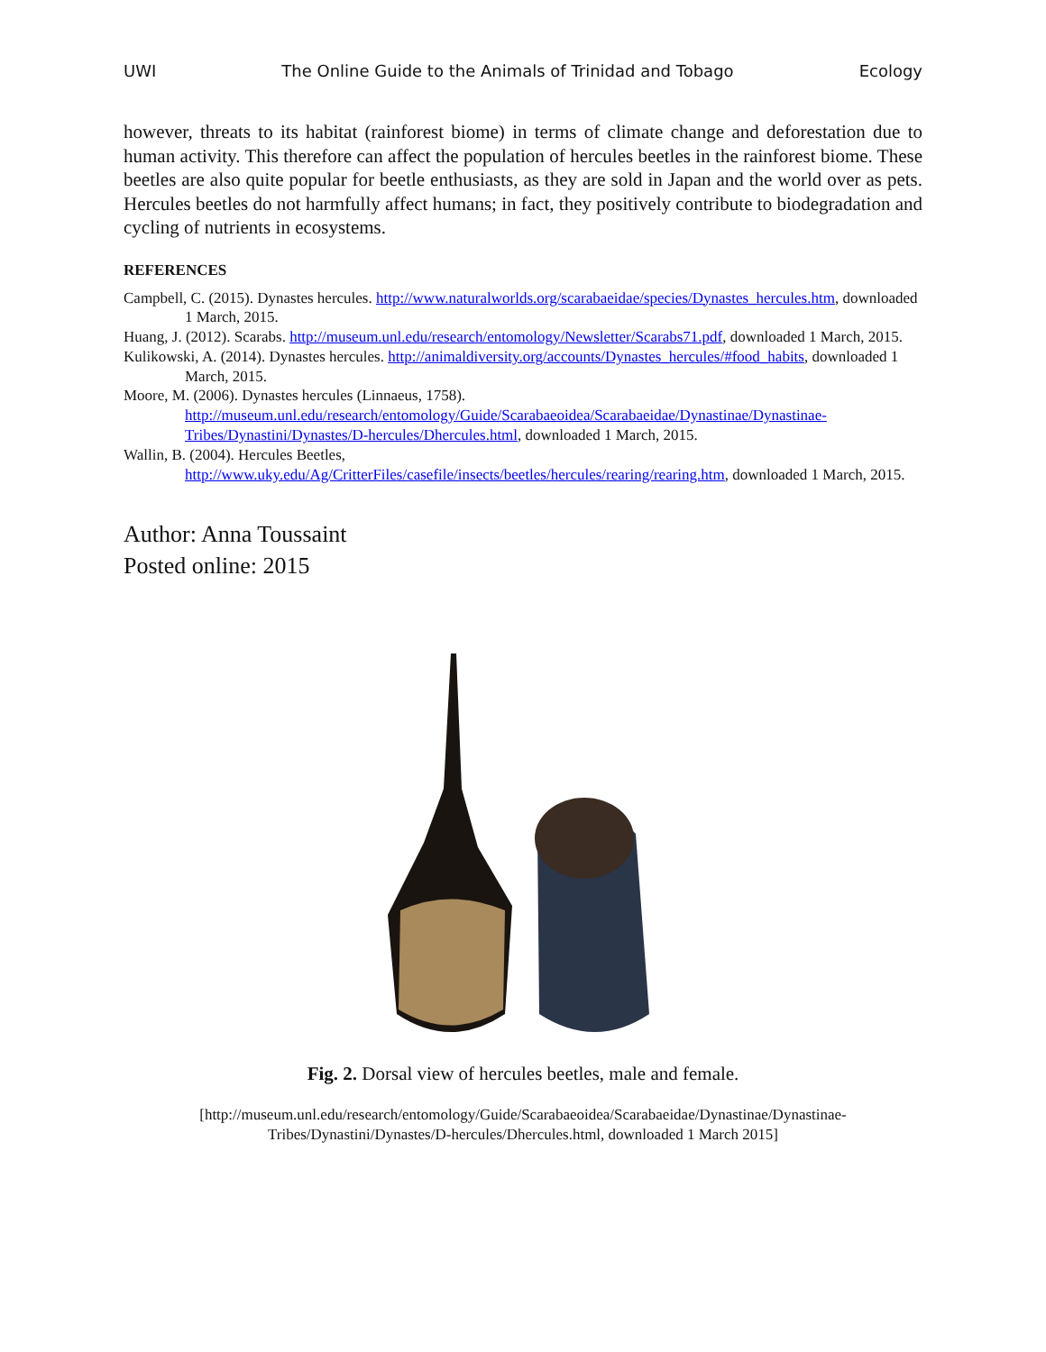UWI The Online Guide to the Animals of Trinidad and Tobago Ecology
however, threats to its habitat (rainforest biome) in terms of climate change and deforestation due to human activity. This therefore can affect the population of hercules beetles in the rainforest biome. These beetles are also quite popular for beetle enthusiasts, as they are sold in Japan and the world over as pets. Hercules beetles do not harmfully affect humans; in fact, they positively contribute to biodegradation and cycling of nutrients in ecosystems.
REFERENCES
Campbell, C. (2015). Dynastes hercules. http://www.naturalworlds.org/scarabaeidae/species/Dynastes_hercules.htm, downloaded 1 March, 2015.
Huang, J. (2012). Scarabs. http://museum.unl.edu/research/entomology/Newsletter/Scarabs71.pdf, downloaded 1 March, 2015.
Kulikowski, A. (2014). Dynastes hercules. http://animaldiversity.org/accounts/Dynastes_hercules/#food_habits, downloaded 1 March, 2015.
Moore, M. (2006). Dynastes hercules (Linnaeus, 1758).
http://museum.unl.edu/research/entomology/Guide/Scarabaeoidea/Scarabaeidae/Dynastinae/Dynastinae-Tribes/Dynastini/Dynastes/D-hercules/Dhercules.html, downloaded 1 March, 2015.
Wallin, B. (2004). Hercules Beetles,
http://www.uky.edu/Ag/CritterFiles/casefile/insects/beetles/hercules/rearing/rearing.htm, downloaded 1 March, 2015.
Author: Anna Toussaint
Posted online: 2015
Fig. 2. Dorsal view of hercules beetles, male and female.
[http://museum.unl.edu/research/entomology/Guide/Scarabaeoidea/Scarabaeidae/Dynastinae/Dynastinae-
Tribes/Dynastini/Dynastes/D-hercules/Dhercules.html, downloaded 1 March 2015]